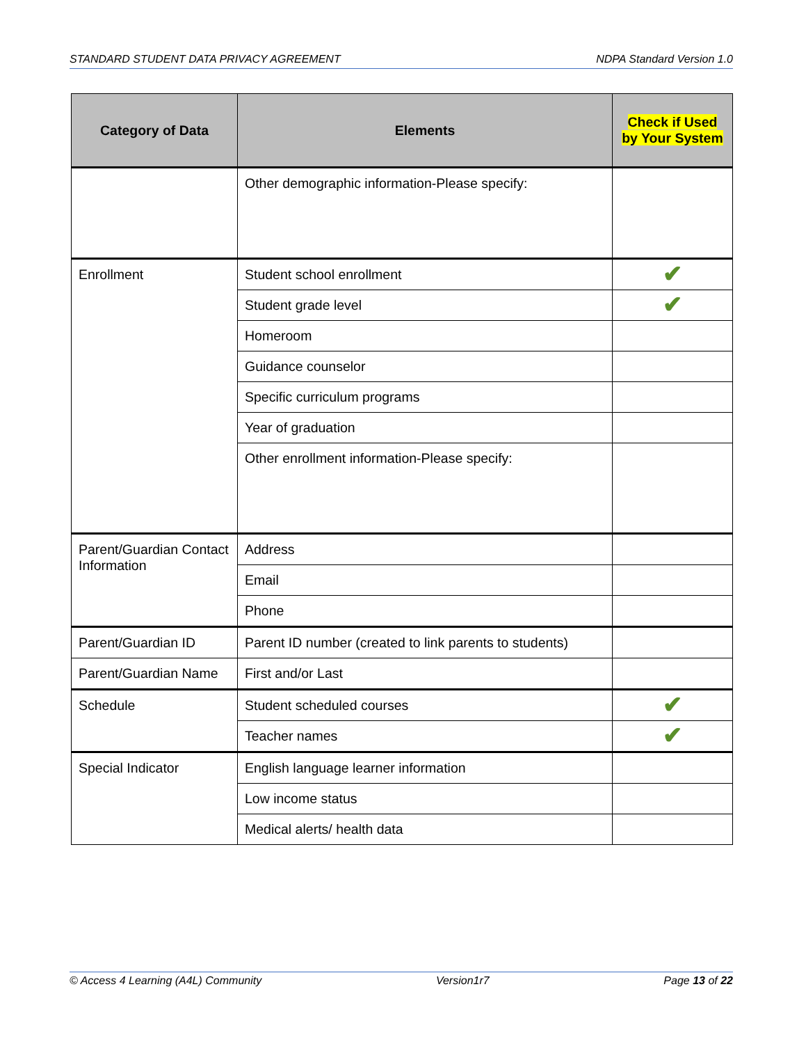STANDARD STUDENT DATA PRIVACY AGREEMENT NDPA Standard Version 1.0
| Category of Data | Elements | Check if Used by Your System |
| --- | --- | --- |
| | Other demographic information-Please specify: | |
| Enrollment | Student school enrollment | ✔ |
| | Student grade level | ✔ |
| | Homeroom | |
| | Guidance counselor | |
| | Specific curriculum programs | |
| | Year of graduation | |
| | Other enrollment information-Please specify: | |
| Parent/Guardian Contact Information | Address | |
| | Email | |
| | Phone | |
| Parent/Guardian ID | Parent ID number (created to link parents to students) | |
| Parent/Guardian Name | First and/or Last | |
| Schedule | Student scheduled courses | ✔ |
| | Teacher names | ✔ |
| Special Indicator | English language learner information | |
| | Low income status | |
| | Medical alerts/ health data | |
© Access 4 Learning (A4L) Community Version1r7 Page 13 of 22